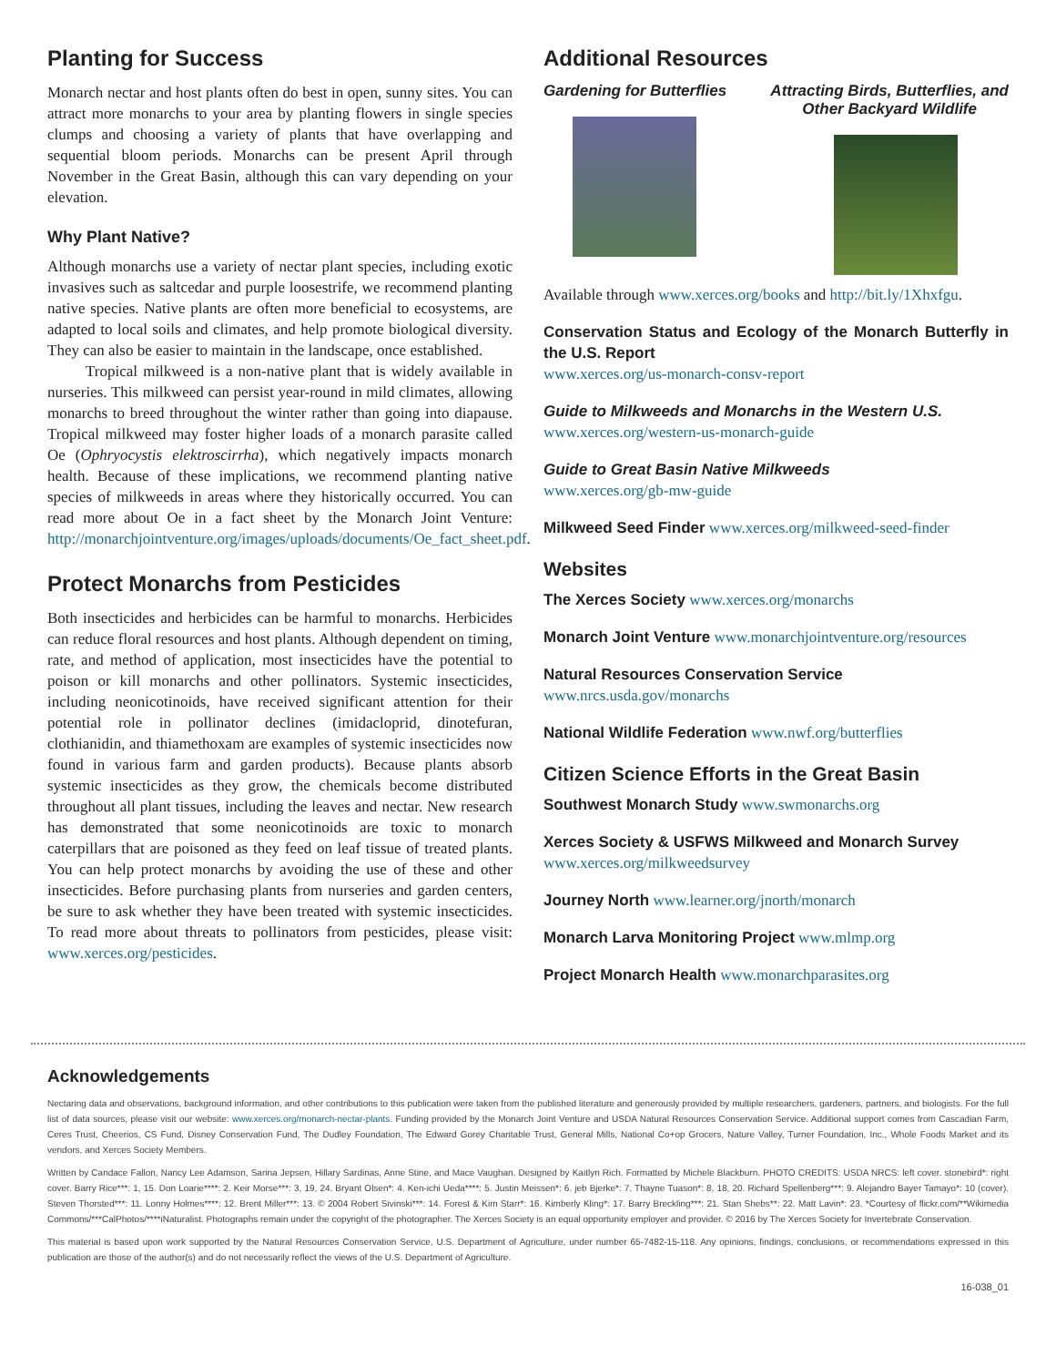Planting for Success
Monarch nectar and host plants often do best in open, sunny sites. You can attract more monarchs to your area by planting flowers in single species clumps and choosing a variety of plants that have overlapping and sequential bloom periods. Monarchs can be present April through November in the Great Basin, although this can vary depending on your elevation.
Why Plant Native?
Although monarchs use a variety of nectar plant species, including exotic invasives such as saltcedar and purple loosestrife, we recommend planting native species. Native plants are often more beneficial to ecosystems, are adapted to local soils and climates, and help promote biological diversity. They can also be easier to maintain in the landscape, once established.
Tropical milkweed is a non-native plant that is widely available in nurseries. This milkweed can persist year-round in mild climates, allowing monarchs to breed throughout the winter rather than going into diapause. Tropical milkweed may foster higher loads of a monarch parasite called Oe (Ophryocystis elektroscirrha), which negatively impacts monarch health. Because of these implications, we recommend planting native species of milkweeds in areas where they historically occurred. You can read more about Oe in a fact sheet by the Monarch Joint Venture: http://monarchjointventure.org/images/uploads/documents/Oe_fact_sheet.pdf.
Protect Monarchs from Pesticides
Both insecticides and herbicides can be harmful to monarchs. Herbicides can reduce floral resources and host plants. Although dependent on timing, rate, and method of application, most insecticides have the potential to poison or kill monarchs and other pollinators. Systemic insecticides, including neonicotinoids, have received significant attention for their potential role in pollinator declines (imidacloprid, dinotefuran, clothianidin, and thiamethoxam are examples of systemic insecticides now found in various farm and garden products). Because plants absorb systemic insecticides as they grow, the chemicals become distributed throughout all plant tissues, including the leaves and nectar. New research has demonstrated that some neonicotinoids are toxic to monarch caterpillars that are poisoned as they feed on leaf tissue of treated plants. You can help protect monarchs by avoiding the use of these and other insecticides. Before purchasing plants from nurseries and garden centers, be sure to ask whether they have been treated with systemic insecticides. To read more about threats to pollinators from pesticides, please visit: www.xerces.org/pesticides.
Additional Resources
Gardening for Butterflies Attracting Birds, Butterflies, and
Other Backyard Wildlife
Available through www.xerces.org/books and http://bit.ly/1Xhxfgu.
Conservation Status and Ecology of the Monarch Butterfly in the U.S. Report
www.xerces.org/us-monarch-consv-report
Guide to Milkweeds and Monarchs in the Western U.S.
www.xerces.org/western-us-monarch-guide
Guide to Great Basin Native Milkweeds
www.xerces.org/gb-mw-guide
Milkweed Seed Finder www.xerces.org/milkweed-seed-finder
Websites
The Xerces Society www.xerces.org/monarchs
Monarch Joint Venture www.monarchjointventure.org/resources
Natural Resources Conservation Service
www.nrcs.usda.gov/monarchs
National Wildlife Federation www.nwf.org/butterflies
Citizen Science Efforts in the Great Basin
Southwest Monarch Study www.swmonarchs.org
Xerces Society & USFWS Milkweed and Monarch Survey
www.xerces.org/milkweedsurvey
Journey North www.learner.org/jnorth/monarch
Monarch Larva Monitoring Project www.mlmp.org
Project Monarch Health www.monarchparasites.org
Acknowledgements
Nectaring data and observations, background information, and other contributions to this publication were taken from the published literature and generously provided by multiple researchers, gardeners, partners, and biologists. For the full list of data sources, please visit our website: www.xerces.org/monarch-nectar-plants. Funding provided by the Monarch Joint Venture and USDA Natural Resources Conservation Service. Additional support comes from Cascadian Farm, Ceres Trust, Cheerios, CS Fund, Disney Conservation Fund, The Dudley Foundation, The Edward Gorey Charitable Trust, General Mills, National Co+op Grocers, Nature Valley, Turner Foundation, Inc., Whole Foods Market and its vendors, and Xerces Society Members.
Written by Candace Fallon, Nancy Lee Adamson, Sarina Jepsen, Hillary Sardinas, Anne Stine, and Mace Vaughan. Designed by Kaitlyn Rich. Formatted by Michele Blackburn. PHOTO CREDITS: USDA NRCS: left cover. stonebird*: right cover. Barry Rice***: 1, 15. Don Loarie****: 2. Keir Morse***: 3, 19, 24. Bryant Olsen*: 4. Ken-ichi Ueda****: 5. Justin Meissen*: 6. jeb Bjerke*: 7. Thayne Tuason*: 8, 18, 20. Richard Spellenberg***: 9. Alejandro Bayer Tamayo*: 10 (cover). Steven Thorsted***: 11. Lonny Holmes****: 12. Brent Miller***: 13. © 2004 Robert Sivinski***: 14. Forest & Kim Starr*: 16. Kimberly Kling*: 17. Barry Breckling***: 21. Stan Shebs**: 22. Matt Lavin*: 23. *Courtesy of flickr.com/**Wikimedia Commons/***CalPhotos/****iNaturalist. Photographs remain under the copyright of the photographer. The Xerces Society is an equal opportunity employer and provider. © 2016 by The Xerces Society for Invertebrate Conservation.
This material is based upon work supported by the Natural Resources Conservation Service, U.S. Department of Agriculture, under number 65-7482-15-118. Any opinions, findings, conclusions, or recommendations expressed in this publication are those of the author(s) and do not necessarily reflect the views of the U.S. Department of Agriculture.
16-038_01